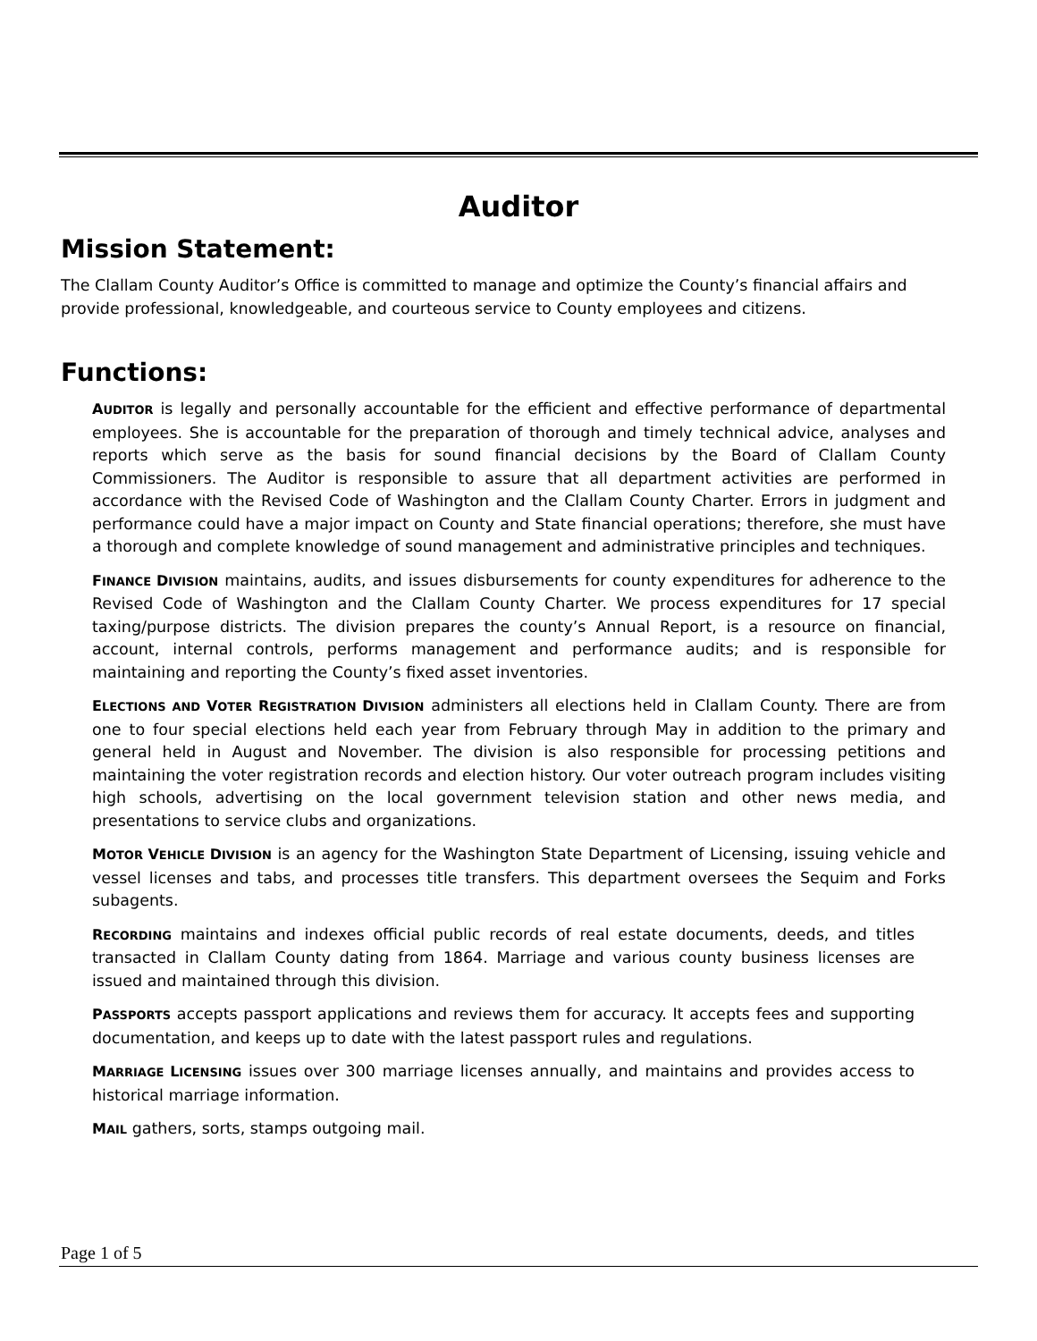Auditor
Mission Statement:
The Clallam County Auditor’s Office is committed to manage and optimize the County’s financial affairs and provide professional, knowledgeable, and courteous service to County employees and citizens.
Functions:
AUDITOR is legally and personally accountable for the efficient and effective performance of departmental employees. She is accountable for the preparation of thorough and timely technical advice, analyses and reports which serve as the basis for sound financial decisions by the Board of Clallam County Commissioners. The Auditor is responsible to assure that all department activities are performed in accordance with the Revised Code of Washington and the Clallam County Charter. Errors in judgment and performance could have a major impact on County and State financial operations; therefore, she must have a thorough and complete knowledge of sound management and administrative principles and techniques.
FINANCE DIVISION maintains, audits, and issues disbursements for county expenditures for adherence to the Revised Code of Washington and the Clallam County Charter. We process expenditures for 17 special taxing/purpose districts. The division prepares the county’s Annual Report, is a resource on financial, account, internal controls, performs management and performance audits; and is responsible for maintaining and reporting the County’s fixed asset inventories.
ELECTIONS AND VOTER REGISTRATION DIVISION administers all elections held in Clallam County. There are from one to four special elections held each year from February through May in addition to the primary and general held in August and November. The division is also responsible for processing petitions and maintaining the voter registration records and election history. Our voter outreach program includes visiting high schools, advertising on the local government television station and other news media, and presentations to service clubs and organizations.
MOTOR VEHICLE DIVISION is an agency for the Washington State Department of Licensing, issuing vehicle and vessel licenses and tabs, and processes title transfers. This department oversees the Sequim and Forks subagents.
RECORDING maintains and indexes official public records of real estate documents, deeds, and titles transacted in Clallam County dating from 1864. Marriage and various county business licenses are issued and maintained through this division.
PASSPORTS accepts passport applications and reviews them for accuracy. It accepts fees and supporting documentation, and keeps up to date with the latest passport rules and regulations.
MARRIAGE LICENSING issues over 300 marriage licenses annually, and maintains and provides access to historical marriage information.
MAIL gathers, sorts, stamps outgoing mail.
Page 1 of 5